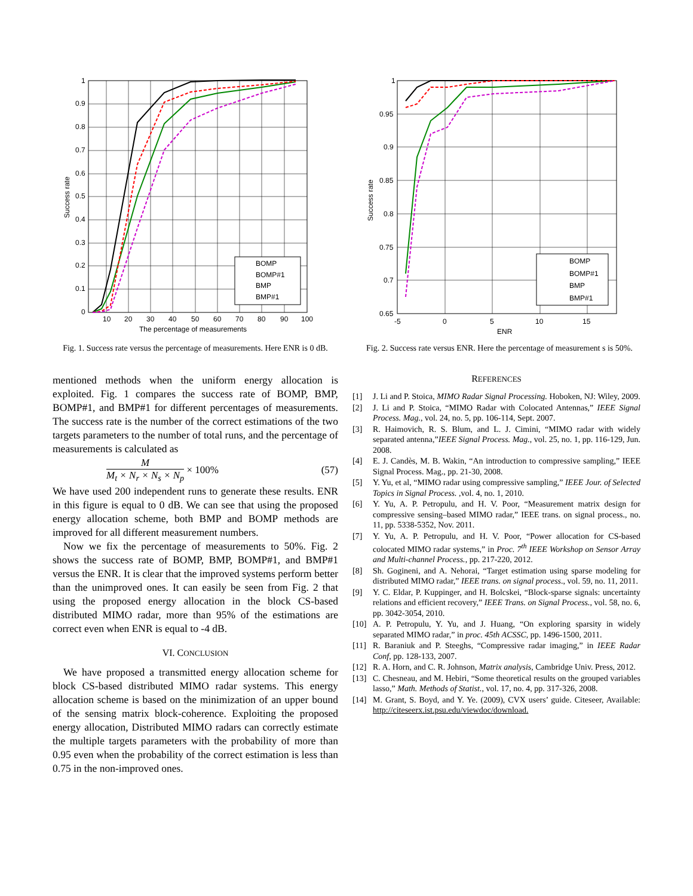BOMP
BOMP#1
BMP
BMP#1
1
0.9
0.8
0.7
0.6
0.5
0.4
0.3
0.2
0.1
0
10
20
30
40
50
60
70
80
90
100
The percentage of measurements
Success rate
Fig. 1. Success rate versus the percentage of measurements. Here ENR is 0 dB.
BOMP
BOMP#1
BMP
BMP#1
1
0.95
0.9
0.85
0.8
0.75
0.7
0.65
-5
0
5
10
15
ENR
Success rate
Fig. 2. Success rate versus ENR. Here the percentage of measurement s is 50%.
mentioned methods when the uniform energy allocation is exploited. Fig. 1 compares the success rate of BOMP, BMP, BOMP#1, and BMP#1 for different percentages of measurements. The success rate is the number of the correct estimations of the two targets parameters to the number of total runs, and the percentage of measurements is calculated as
M
M<sub>t</sub> × N<sub>r</sub> × N<sub>s</sub> × N<sub>p</sub>
× 100% (57)
We have used 200 independent runs to generate these results. ENR in this figure is equal to 0 dB. We can see that using the proposed energy allocation scheme, both BMP and BOMP methods are improved for all different measurement numbers.
Now we fix the percentage of measurements to 50%. Fig. 2 shows the success rate of BOMP, BMP, BOMP#1, and BMP#1 versus the ENR. It is clear that the improved systems perform better than the unimproved ones. It can easily be seen from Fig. 2 that using the proposed energy allocation in the block CS-based distributed MIMO radar, more than 95% of the estimations are correct even when ENR is equal to -4 dB.
VI. CONCLUSION
We have proposed a transmitted energy allocation scheme for block CS-based distributed MIMO radar systems. This energy allocation scheme is based on the minimization of an upper bound of the sensing matrix block-coherence. Exploiting the proposed energy allocation, Distributed MIMO radars can correctly estimate the multiple targets parameters with the probability of more than 0.95 even when the probability of the correct estimation is less than 0.75 in the non-improved ones.
REFERENCES
[1] J. Li and P. Stoica, MIMO Radar Signal Processing. Hoboken, NJ: Wiley, 2009.
[2] J. Li and P. Stoica, “MIMO Radar with Colocated Antennas,” IEEE Signal Process. Mag., vol. 24, no. 5, pp. 106-114, Sept. 2007.
[3] R. Haimovich, R. S. Blum, and L. J. Cimini, “MIMO radar with widely separated antenna,”IEEE Signal Process. Mag., vol. 25, no. 1, pp. 116-129, Jun. 2008.
[4] E. J. Candès, M. B. Wakin, “An introduction to compressive sampling,” IEEE Signal Process. Mag., pp. 21-30, 2008.
[5] Y. Yu, et al, “MIMO radar using compressive sampling,” IEEE Jour. of Selected Topics in Signal Process. ,vol. 4, no. 1, 2010.
[6] Y. Yu, A. P. Petropulu, and H. V. Poor, “Measurement matrix design for compressive sensing–based MIMO radar,” IEEE trans. on signal process., no. 11, pp. 5338-5352, Nov. 2011.
[7] Y. Yu, A. P. Petropulu, and H. V. Poor, “Power allocation for CS-based colocated MIMO radar systems,” in Proc. 7<sup>th</sup> IEEE Workshop on Sensor Array and Multi-channel Process., pp. 217-220, 2012.
[8] Sh. Gogineni, and A. Nehorai, “Target estimation using sparse modeling for distributed MIMO radar,” IEEE trans. on signal process., vol. 59, no. 11, 2011.
[9] Y. C. Eldar, P. Kuppinger, and H. Bolcskei, “Block-sparse signals: uncertainty relations and efficient recovery,” IEEE Trans. on Signal Process., vol. 58, no. 6, pp. 3042-3054, 2010.
[10] A. P. Petropulu, Y. Yu, and J. Huang, “On exploring sparsity in widely separated MIMO radar,” in proc. 45th ACSSC, pp. 1496-1500, 2011.
[11] R. Baraniuk and P. Steeghs, “Compressive radar imaging,” in IEEE Radar Conf, pp. 128-133, 2007.
[12] R. A. Horn, and C. R. Johnson, Matrix analysis, Cambridge Univ. Press, 2012.
[13] C. Chesneau, and M. Hebiri, “Some theoretical results on the grouped variables lasso,” Math. Methods of Statist., vol. 17, no. 4, pp. 317-326, 2008.
[14] M. Grant, S. Boyd, and Y. Ye. (2009), CVX users’ guide. Citeseer, Available: http://citeseerx.ist.psu.edu/viewdoc/download.